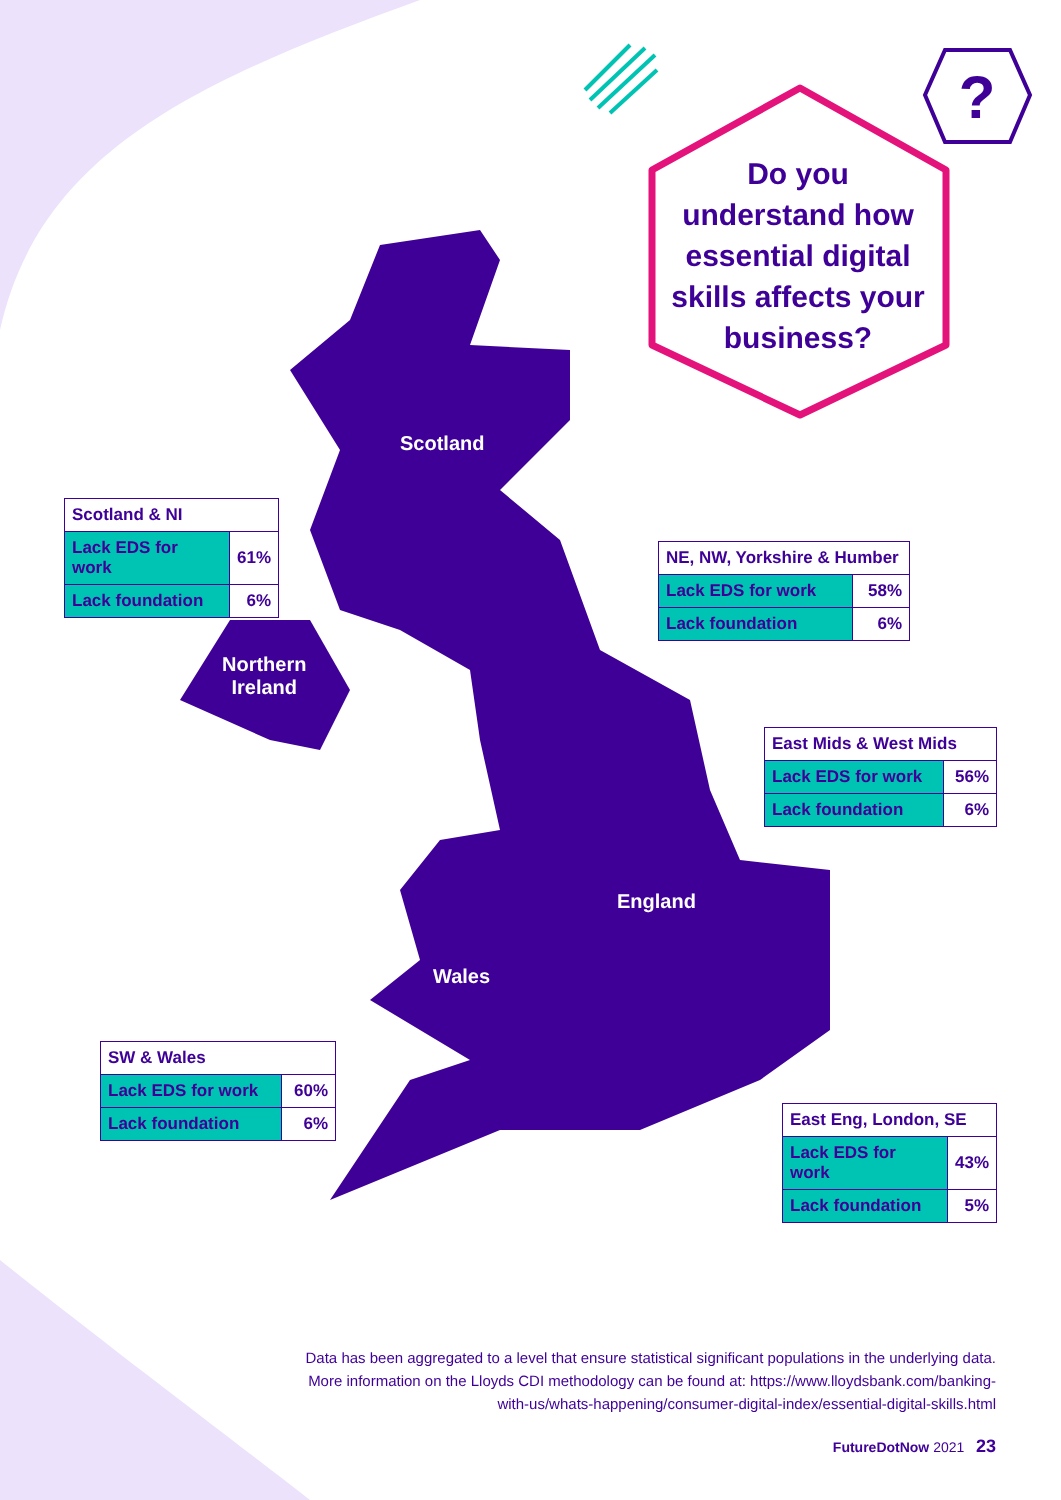?
Do you
understand how
essential digital
skills affects your
business?
Scotland
Northern
Ireland
England
Wales
| Scotland & NI | |
| --- | --- |
| Lack EDS for work | 61% |
| Lack foundation | 6% |
| NE, NW, Yorkshire & Humber | |
| --- | --- |
| Lack EDS for work | 58% |
| Lack foundation | 6% |
| East Mids & West Mids | |
| --- | --- |
| Lack EDS for work | 56% |
| Lack foundation | 6% |
| SW & Wales | |
| --- | --- |
| Lack EDS for work | 60% |
| Lack foundation | 6% |
| East Eng, London, SE | |
| --- | --- |
| Lack EDS for work | 43% |
| Lack foundation | 5% |
Data has been aggregated to a level that ensure statistical significant populations in the underlying data.
More information on the Lloyds CDI methodology can be found at: https://www.lloydsbank.com/banking-
with-us/whats-happening/consumer-digital-index/essential-digital-skills.html
FutureDotNow 2021 23